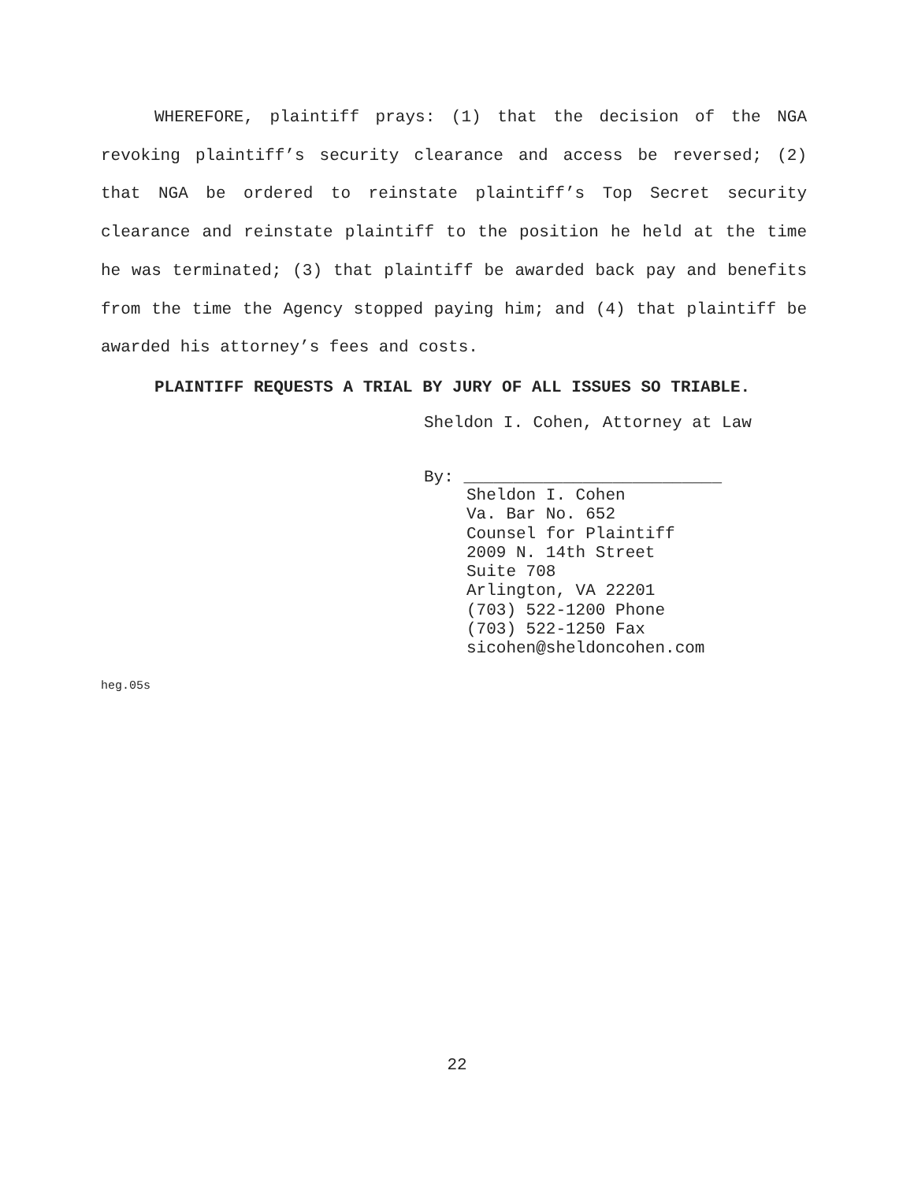WHEREFORE, plaintiff prays: (1) that the decision of the NGA revoking plaintiff’s security clearance and access be reversed; (2) that NGA be ordered to reinstate plaintiff’s Top Secret security clearance and reinstate plaintiff to the position he held at the time he was terminated; (3) that plaintiff be awarded back pay and benefits from the time the Agency stopped paying him; and (4) that plaintiff be awarded his attorney’s fees and costs.
PLAINTIFF REQUESTS A TRIAL BY JURY OF ALL ISSUES SO TRIABLE.
Sheldon I. Cohen, Attorney at Law
By: __________________________
Sheldon I. Cohen
Va. Bar No. 652
Counsel for Plaintiff
2009 N. 14th Street
Suite 708
Arlington, VA 22201
(703) 522-1200 Phone
(703) 522-1250 Fax
sicohen@sheldoncohen.com
heg.05s
22